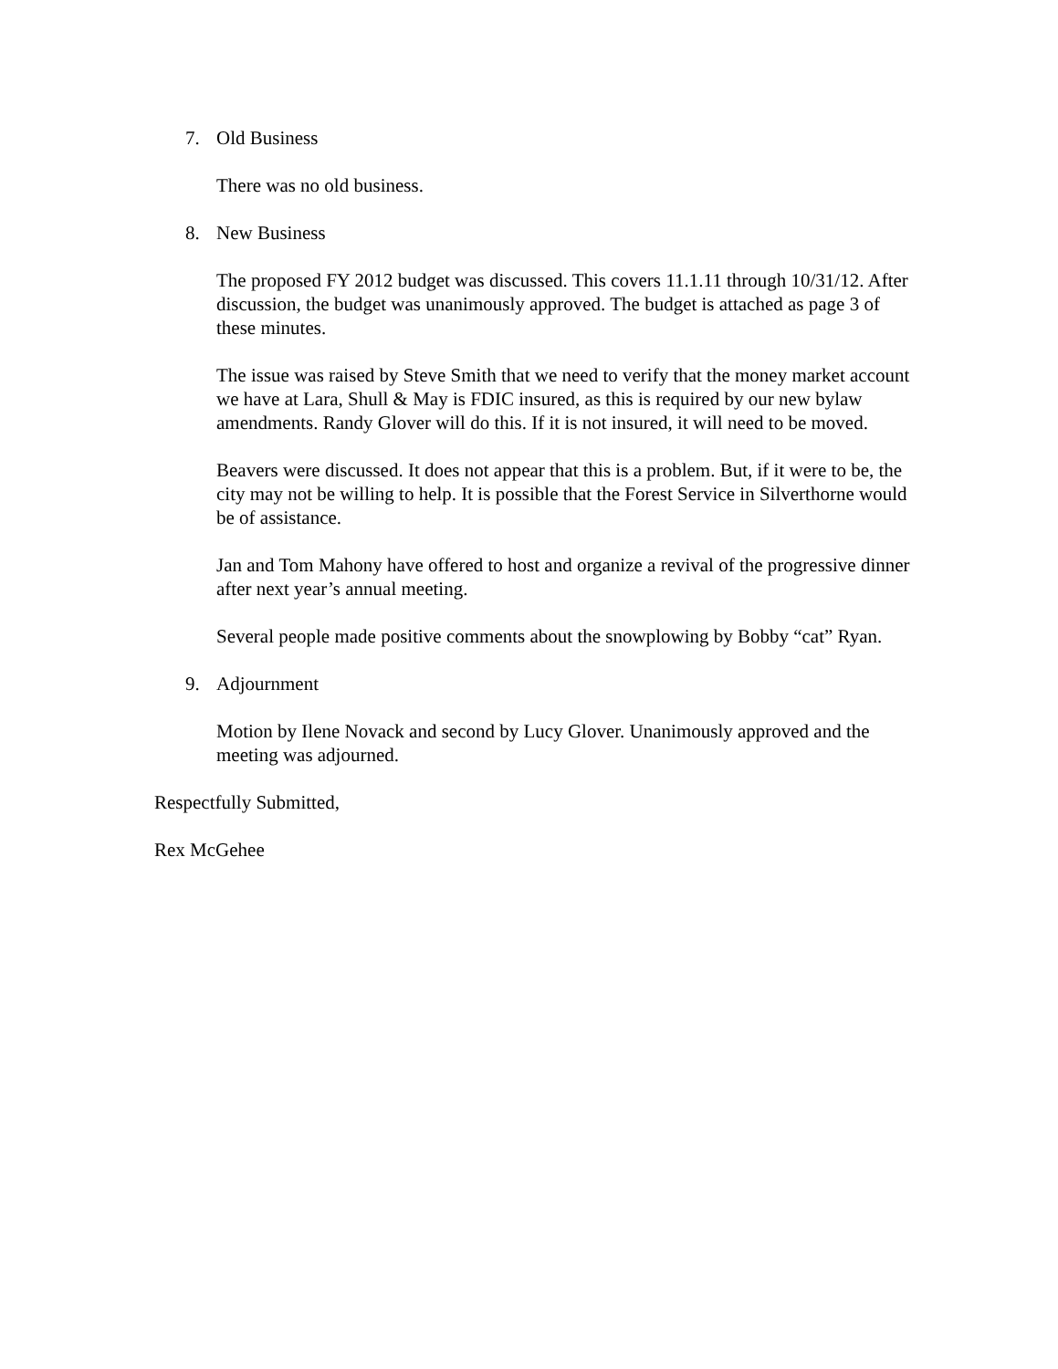7. Old Business
There was no old business.
8. New Business
The proposed FY 2012 budget was discussed. This covers 11.1.11 through 10/31/12. After discussion, the budget was unanimously approved. The budget is attached as page 3 of these minutes.
The issue was raised by Steve Smith that we need to verify that the money market account we have at Lara, Shull & May is FDIC insured, as this is required by our new bylaw amendments. Randy Glover will do this. If it is not insured, it will need to be moved.
Beavers were discussed. It does not appear that this is a problem. But, if it were to be, the city may not be willing to help. It is possible that the Forest Service in Silverthorne would be of assistance.
Jan and Tom Mahony have offered to host and organize a revival of the progressive dinner after next year’s annual meeting.
Several people made positive comments about the snowplowing by Bobby “cat” Ryan.
9. Adjournment
Motion by Ilene Novack and second by Lucy Glover. Unanimously approved and the meeting was adjourned.
Respectfully Submitted,
Rex McGehee